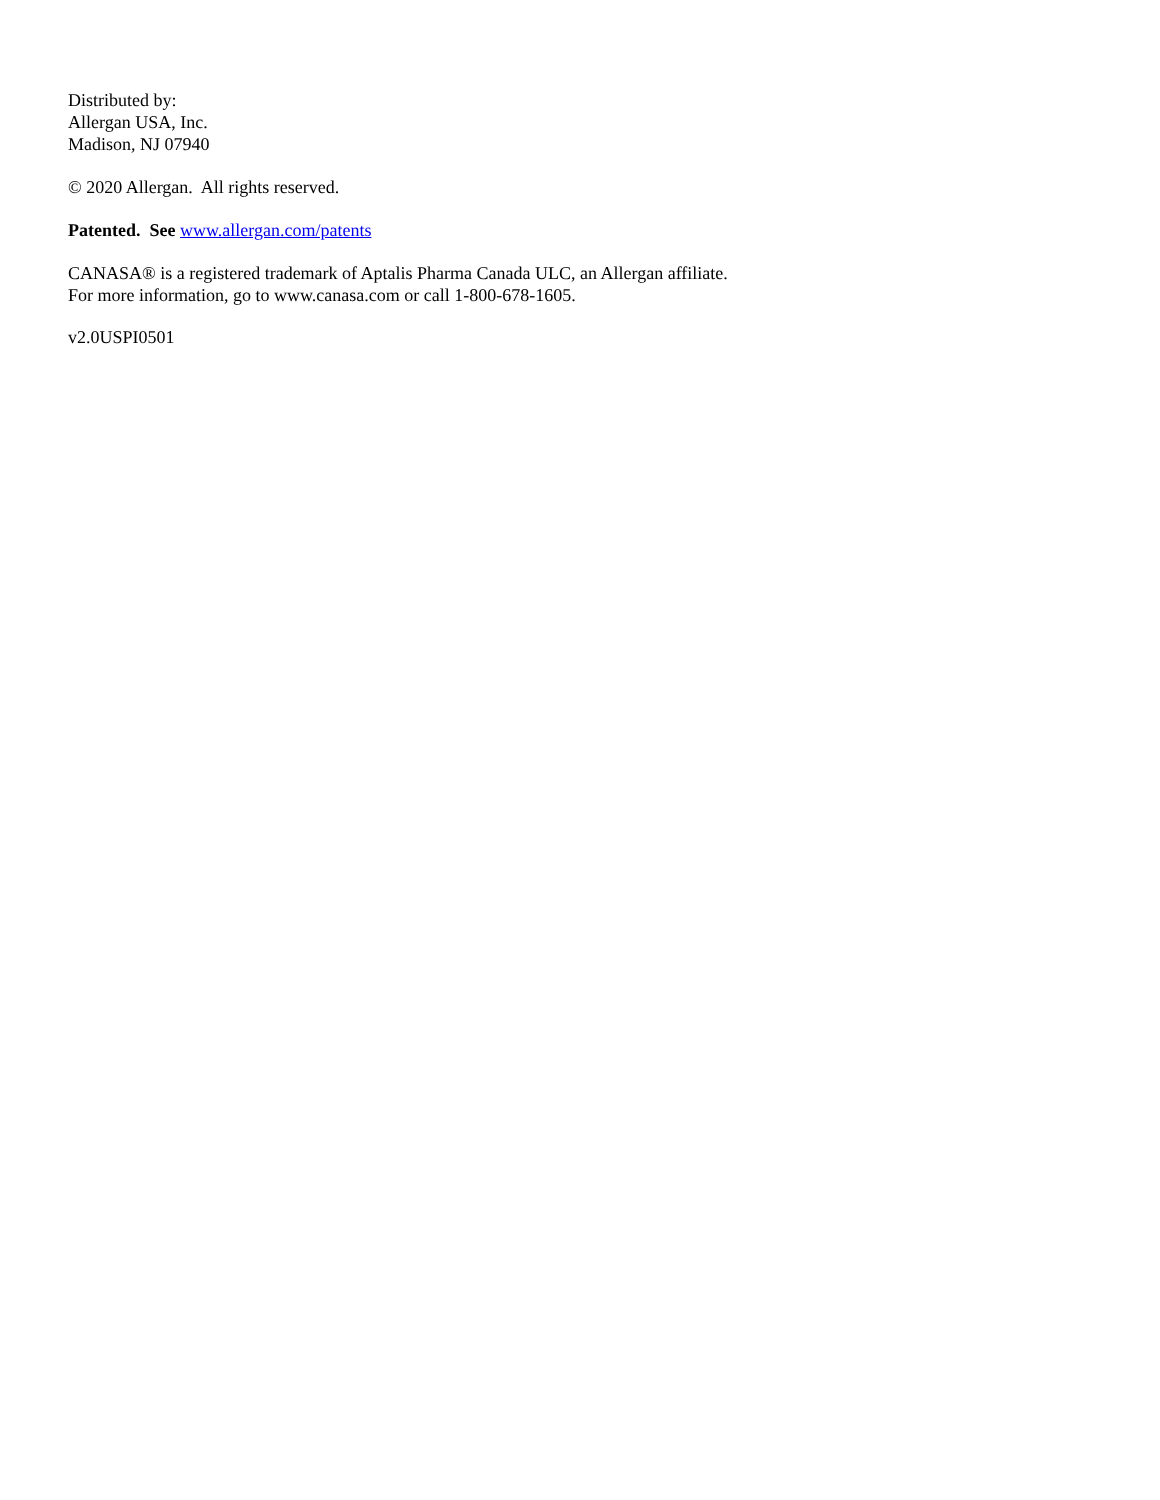Distributed by:
Allergan USA, Inc.
Madison, NJ 07940
© 2020 Allergan. All rights reserved.
Patented. See www.allergan.com/patents
CANASA® is a registered trademark of Aptalis Pharma Canada ULC, an Allergan affiliate.
For more information, go to www.canasa.com or call 1-800-678-1605.
v2.0USPI0501